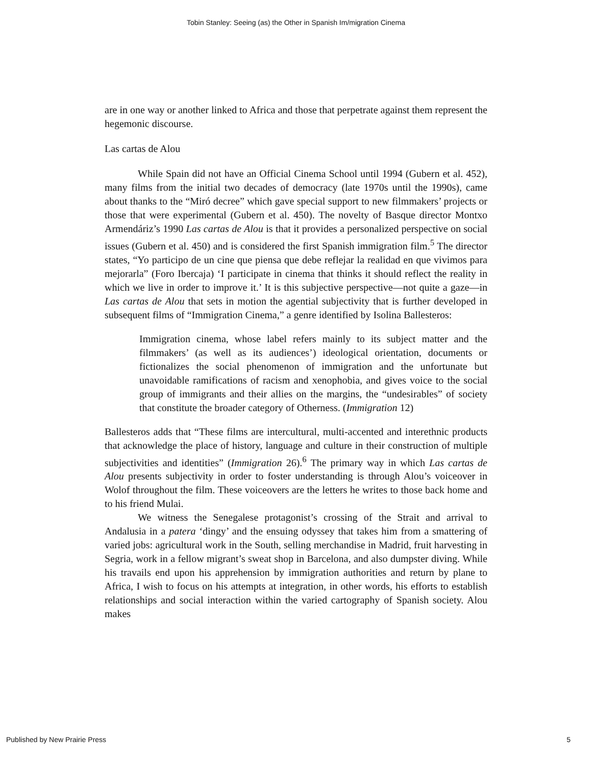Tobin Stanley: Seeing (as) the Other in Spanish Im/migration Cinema
are in one way or another linked to Africa and those that perpetrate against them represent the hegemonic discourse.
Las cartas de Alou
While Spain did not have an Official Cinema School until 1994 (Gubern et al. 452), many films from the initial two decades of democracy (late 1970s until the 1990s), came about thanks to the “Miró decree” which gave special support to new filmmakers’ projects or those that were experimental (Gubern et al. 450). The novelty of Basque director Montxo Armendáriz’s 1990 Las cartas de Alou is that it provides a personalized perspective on social issues (Gubern et al. 450) and is considered the first Spanish immigration film.<sup>5</sup> The director states, “Yo participo de un cine que piensa que debe reflejar la realidad en que vivimos para mejorarla” (Foro Ibercaja) ‘I participate in cinema that thinks it should reflect the reality in which we live in order to improve it.’ It is this subjective perspective—not quite a gaze—in Las cartas de Alou that sets in motion the agential subjectivity that is further developed in subsequent films of “Immigration Cinema,” a genre identified by Isolina Ballesteros:
Immigration cinema, whose label refers mainly to its subject matter and the filmmakers’ (as well as its audiences’) ideological orientation, documents or fictionalizes the social phenomenon of immigration and the unfortunate but unavoidable ramifications of racism and xenophobia, and gives voice to the social group of immigrants and their allies on the margins, the “undesirables” of society that constitute the broader category of Otherness. (Immigration 12)
Ballesteros adds that “These films are intercultural, multi-accented and interethnic products that acknowledge the place of history, language and culture in their construction of multiple subjectivities and identities” (Immigration 26).<sup>6</sup> The primary way in which Las cartas de Alou presents subjectivity in order to foster understanding is through Alou’s voiceover in Wolof throughout the film. These voiceovers are the letters he writes to those back home and to his friend Mulai.
We witness the Senegalese protagonist’s crossing of the Strait and arrival to Andalusia in a patera ‘dingy’ and the ensuing odyssey that takes him from a smattering of varied jobs: agricultural work in the South, selling merchandise in Madrid, fruit harvesting in Segria, work in a fellow migrant’s sweat shop in Barcelona, and also dumpster diving. While his travails end upon his apprehension by immigration authorities and return by plane to Africa, I wish to focus on his attempts at integration, in other words, his efforts to establish relationships and social interaction within the varied cartography of Spanish society. Alou makes
Published by New Prairie Press 5